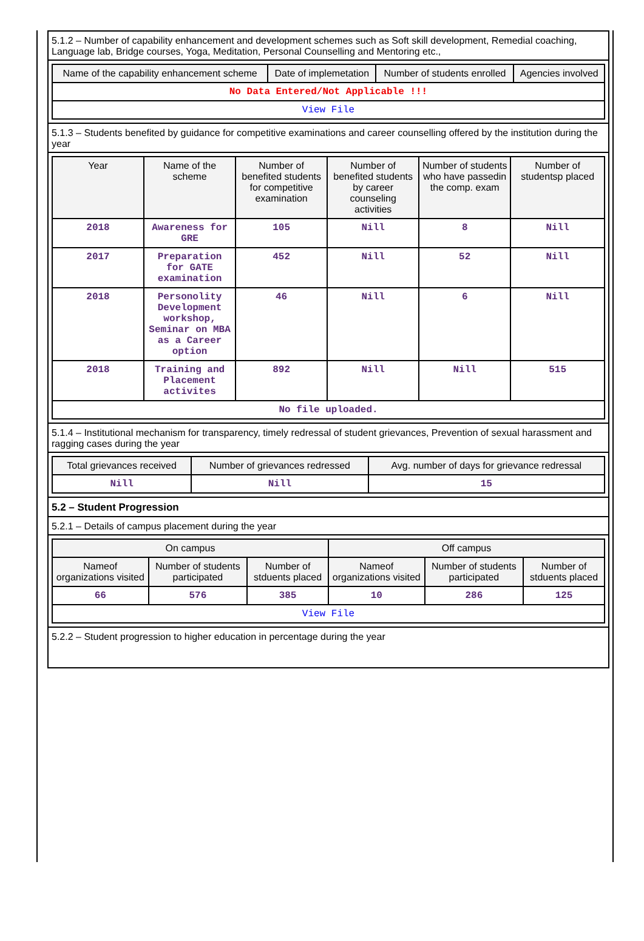5.1.2 – Number of capability enhancement and development schemes such as Soft skill development, Remedial coaching, Language lab, Bridge courses, Yoga, Meditation, Personal Counselling and Mentoring etc.,
| Name of the capability enhancement scheme | Date of implemetation | Number of students enrolled | Agencies involved |
| --- | --- | --- | --- |
| No Data Entered/Not Applicable !!! | | | |
| View File | | | |
5.1.3 – Students benefited by guidance for competitive examinations and career counselling offered by the institution during the year
| Year | Name of the scheme | Number of benefited students for competitive examination | Number of benefited students by career counseling activities | Number of students who have passedin the comp. exam | Number of studentsp placed |
| --- | --- | --- | --- | --- | --- |
| 2018 | Awareness for GRE | 105 | Nill | 8 | Nill |
| 2017 | Preparation for GATE examination | 452 | Nill | 52 | Nill |
| 2018 | Personolity Development workshop, Seminar on MBA as a Career option | 46 | Nill | 6 | Nill |
| 2018 | Training and Placement activites | 892 | Nill | Nill | 515 |
| No file uploaded. | | | | | |
5.1.4 – Institutional mechanism for transparency, timely redressal of student grievances, Prevention of sexual harassment and ragging cases during the year
| Total grievances received | Number of grievances redressed | Avg. number of days for grievance redressal |
| --- | --- | --- |
| Nill | Nill | 15 |
5.2 – Student Progression
5.2.1 – Details of campus placement during the year
| On campus | | | Off campus | | |
| --- | --- | --- | --- | --- | --- |
| Nameof organizations visited | Number of students participated | Number of stduents placed | Nameof organizations visited | Number of students participated | Number of stduents placed |
| 66 | 576 | 385 | 10 | 286 | 125 |
| View File | | | | | |
5.2.2 – Student progression to higher education in percentage during the year